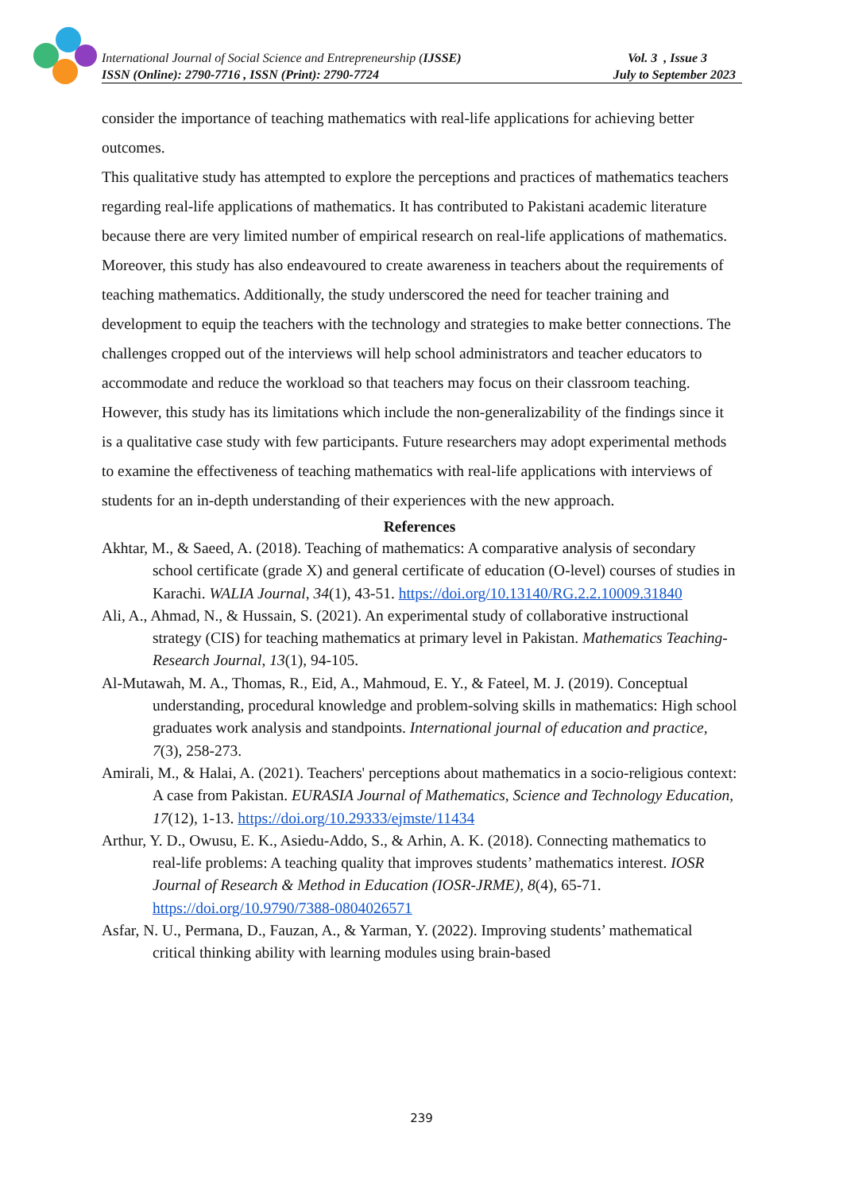International Journal of Social Science and Entrepreneurship (IJSSE) Vol. 3 , Issue 3
ISSN (Online): 2790-7716 , ISSN (Print): 2790-7724 July to September 2023
consider the importance of teaching mathematics with real-life applications for achieving better outcomes.
This qualitative study has attempted to explore the perceptions and practices of mathematics teachers regarding real-life applications of mathematics. It has contributed to Pakistani academic literature because there are very limited number of empirical research on real-life applications of mathematics. Moreover, this study has also endeavoured to create awareness in teachers about the requirements of teaching mathematics. Additionally, the study underscored the need for teacher training and development to equip the teachers with the technology and strategies to make better connections. The challenges cropped out of the interviews will help school administrators and teacher educators to accommodate and reduce the workload so that teachers may focus on their classroom teaching.
However, this study has its limitations which include the non-generalizability of the findings since it is a qualitative case study with few participants. Future researchers may adopt experimental methods to examine the effectiveness of teaching mathematics with real-life applications with interviews of students for an in-depth understanding of their experiences with the new approach.
References
Akhtar, M., & Saeed, A. (2018). Teaching of mathematics: A comparative analysis of secondary school certificate (grade X) and general certificate of education (O-level) courses of studies in Karachi. WALIA Journal, 34(1), 43-51. https://doi.org/10.13140/RG.2.2.10009.31840
Ali, A., Ahmad, N., & Hussain, S. (2021). An experimental study of collaborative instructional strategy (CIS) for teaching mathematics at primary level in Pakistan. Mathematics Teaching-Research Journal, 13(1), 94-105.
Al-Mutawah, M. A., Thomas, R., Eid, A., Mahmoud, E. Y., & Fateel, M. J. (2019). Conceptual understanding, procedural knowledge and problem-solving skills in mathematics: High school graduates work analysis and standpoints. International journal of education and practice, 7(3), 258-273.
Amirali, M., & Halai, A. (2021). Teachers' perceptions about mathematics in a socio-religious context: A case from Pakistan. EURASIA Journal of Mathematics, Science and Technology Education, 17(12), 1-13. https://doi.org/10.29333/ejmste/11434
Arthur, Y. D., Owusu, E. K., Asiedu-Addo, S., & Arhin, A. K. (2018). Connecting mathematics to real-life problems: A teaching quality that improves students’ mathematics interest. IOSR Journal of Research & Method in Education (IOSR-JRME), 8(4), 65-71. https://doi.org/10.9790/7388-0804026571
Asfar, N. U., Permana, D., Fauzan, A., & Yarman, Y. (2022). Improving students’ mathematical critical thinking ability with learning modules using brain-based
239